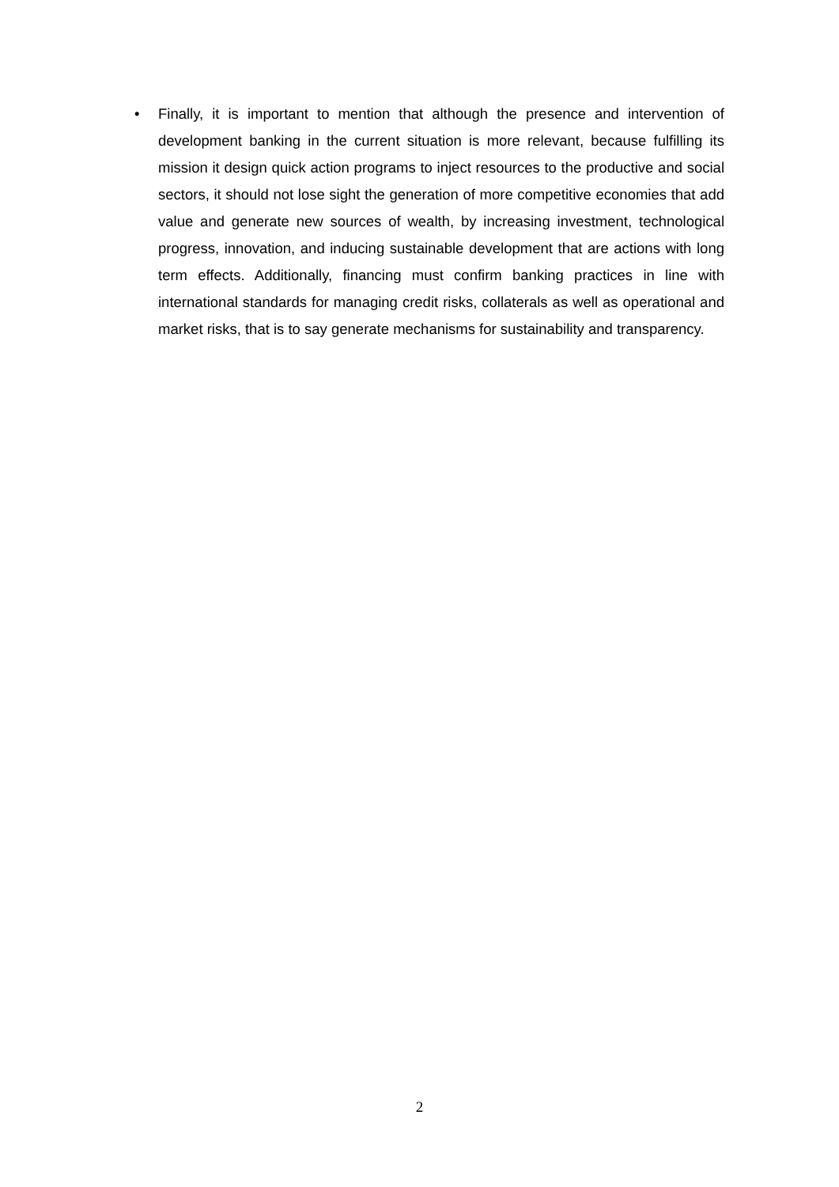• Finally, it is important to mention that although the presence and intervention of development banking in the current situation is more relevant, because fulfilling its mission it design quick action programs to inject resources to the productive and social sectors, it should not lose sight the generation of more competitive economies that add value and generate new sources of wealth, by increasing investment, technological progress, innovation, and inducing sustainable development that are actions with long term effects. Additionally, financing must confirm banking practices in line with international standards for managing credit risks, collaterals as well as operational and market risks, that is to say generate mechanisms for sustainability and transparency.
2